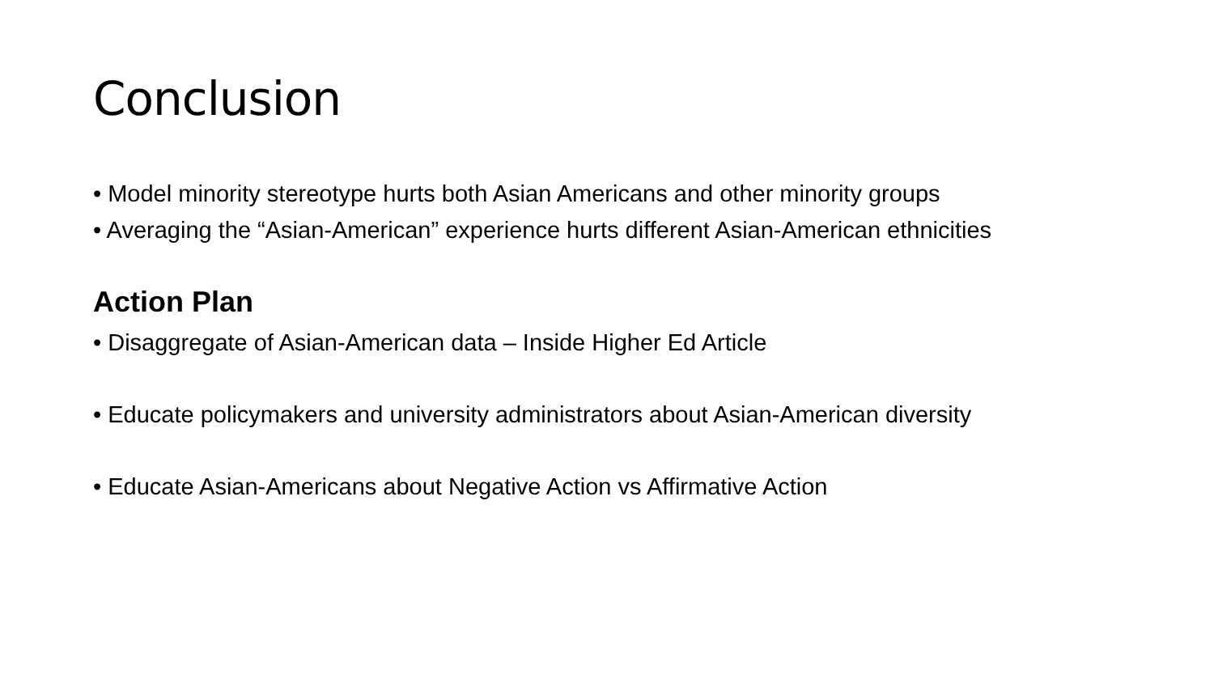Conclusion
• Model minority stereotype hurts both Asian Americans and other minority groups
• Averaging the “Asian-American” experience hurts different Asian-American ethnicities
Action Plan
• Disaggregate of Asian-American data – Inside Higher Ed Article
• Educate policymakers and university administrators about Asian-American diversity
• Educate Asian-Americans about Negative Action vs Affirmative Action